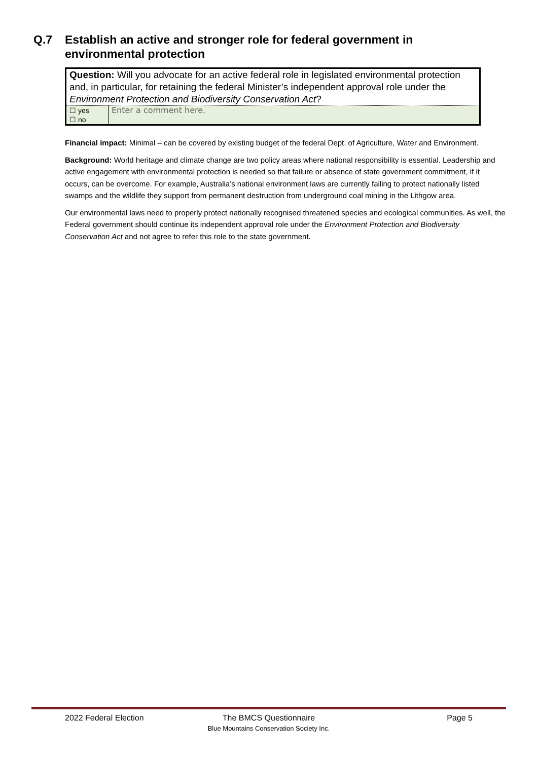Q.7 Establish an active and stronger role for federal government in
environmental protection
| Question: Will you advocate for an active federal role in legislated environmental protection and, in particular, for retaining the federal Minister’s independent approval role under the Environment Protection and Biodiversity Conservation Act ? | |
| ☐ yes ☐ no | Enter a comment here. |
Financial impact: Minimal – can be covered by existing budget of the federal Dept. of Agriculture, Water and Environment.
Background: World heritage and climate change are two policy areas where national responsibility is essential. Leadership and active engagement with environmental protection is needed so that failure or absence of state government commitment, if it occurs, can be overcome. For example, Australia’s national environment laws are currently failing to protect nationally listed swamps and the wildlife they support from permanent destruction from underground coal mining in the Lithgow area.
Our environmental laws need to properly protect nationally recognised threatened species and ecological communities. As well, the Federal government should continue its independent approval role under the Environment Protection and Biodiversity Conservation Act and not agree to refer this role to the state government.
2022 Federal Election The BMCS Questionnaire Page 5
Blue Mountains Conservation Society Inc.